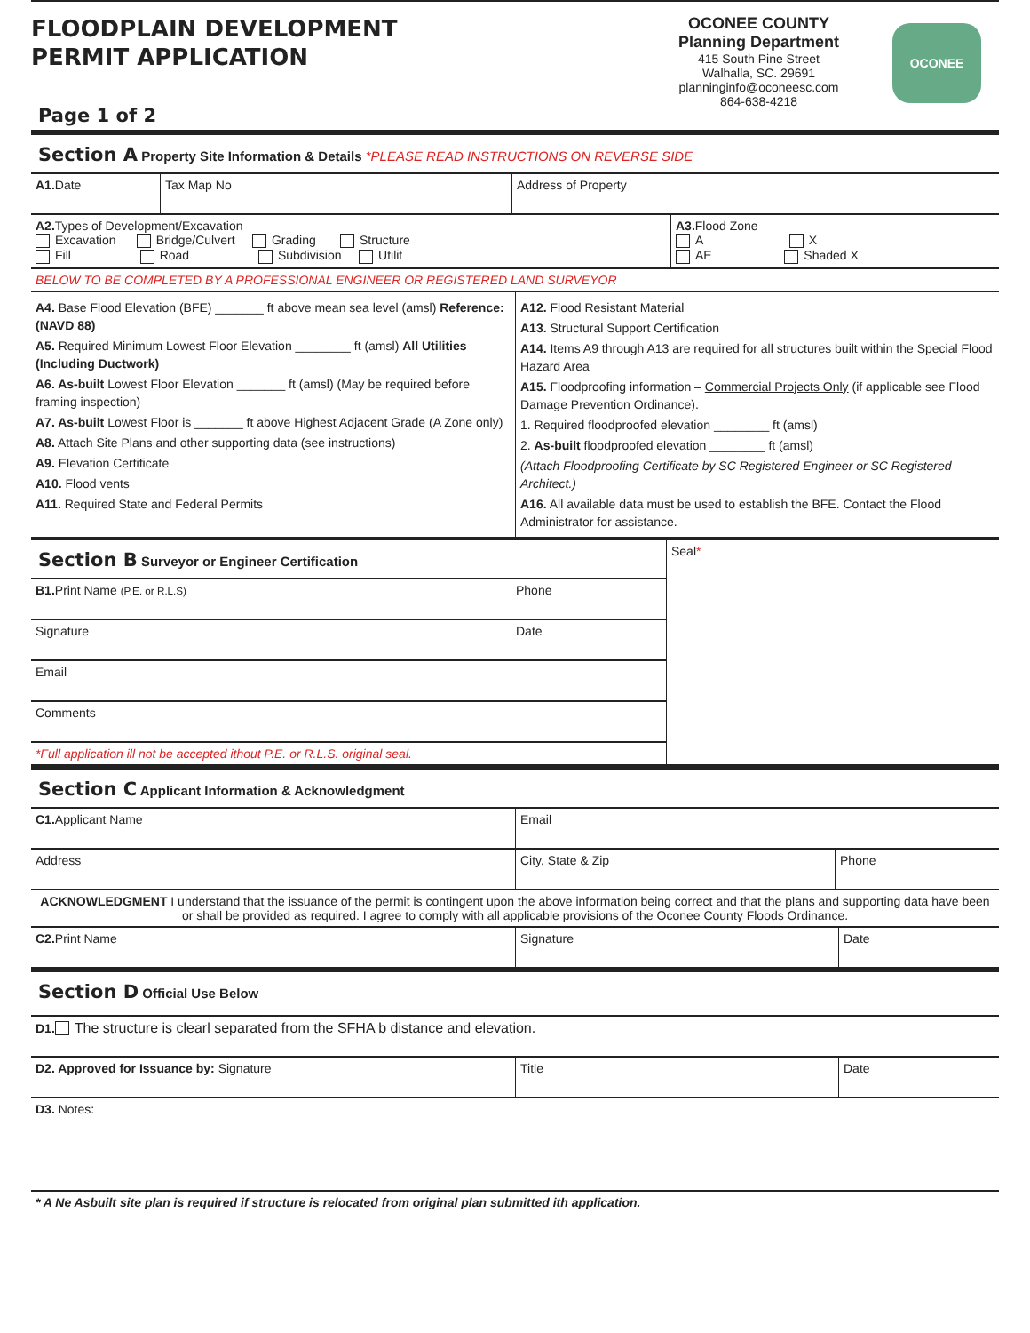FLOODPLAIN DEVELOPMENT
PERMIT APPLICATION
Page 1 of 2
OCONEE COUNTY
Planning Department
415 South Pine Street
Walhalla, SC. 29691
planninginfo@oconeesc.com
864-638-4218
OCONEE
Section A Property Site Information & Details *PLEASE READ INSTRUCTIONS ON REVERSE SIDE
| A1. Date | Tax Map No | Address of Property |
| A2. Types of Development/Excavation Excavation Bridge/Culvert Grading Structure Fill Road Subdivision Utilit | A3. Flood Zone A X AE Shaded X |
| BELOW TO BE COMPLETED BY A PROFESSIONAL ENGINEER OR REGISTERED LAND SURVEYOR | |
| A4. Base Flood Elevation (BFE) _______ ft above mean sea level (amsl) Reference: (NAVD 88) A5. Required Minimum Lowest Floor Elevation ________ ft (amsl) All Utilities (Including Ductwork) A6. As-built Lowest Floor Elevation _______ ft (amsl) (May be required before framing inspection) A7. As-built Lowest Floor is _______ ft above Highest Adjacent Grade (A Zone only) A8. Attach Site Plans and other supporting data (see instructions) A9. Elevation Certificate A10. Flood vents A11. Required State and Federal Permits | A12. Flood Resistant Material A13. Structural Support Certification A14. Items A9 through A13 are required for all structures built within the Special Flood Hazard Area A15. Floodproofing information – Commercial Projects Only (if applicable see Flood Damage Prevention Ordinance). 1. Required floodproofed elevation ________ ft (amsl) 2. As-built floodproofed elevation ________ ft (amsl) (Attach Floodproofing Certificate by SC Registered Engineer or SC Registered Architect.) A16. All available data must be used to establish the BFE. Contact the Flood Administrator for assistance. |
| Section B Surveyor or Engineer Certification / B1. Print Name (P.E. or R.L.S) / Phone / / Signature / Date / / Email / / / Comments / / / *Full application ill not be accepted ithout P.E. or R.L.S. original seal. / / | Seal * |
Section C Applicant Information & Acknowledgment
| C1. Applicant Name | Email | |
| Address | City, State & Zip | Phone |
| ACKNOWLEDGMENT I understand that the issuance of the permit is contingent upon the above information being correct and that the plans and supporting data have been or shall be provided as required. I agree to comply with all applicable provisions of the Oconee County Floods Ordinance. | | |
| C2. Print Name | Signature | Date |
Section D Official Use Below
| D1. The structure is clearl separated from the SFHA b distance and elevation. | | |
| D2. Approved for Issuance by: Signature | Title | Date |
| D3. Notes: | | |
| * A Ne Asbuilt site plan is required if structure is relocated from original plan submitted ith application. | | |